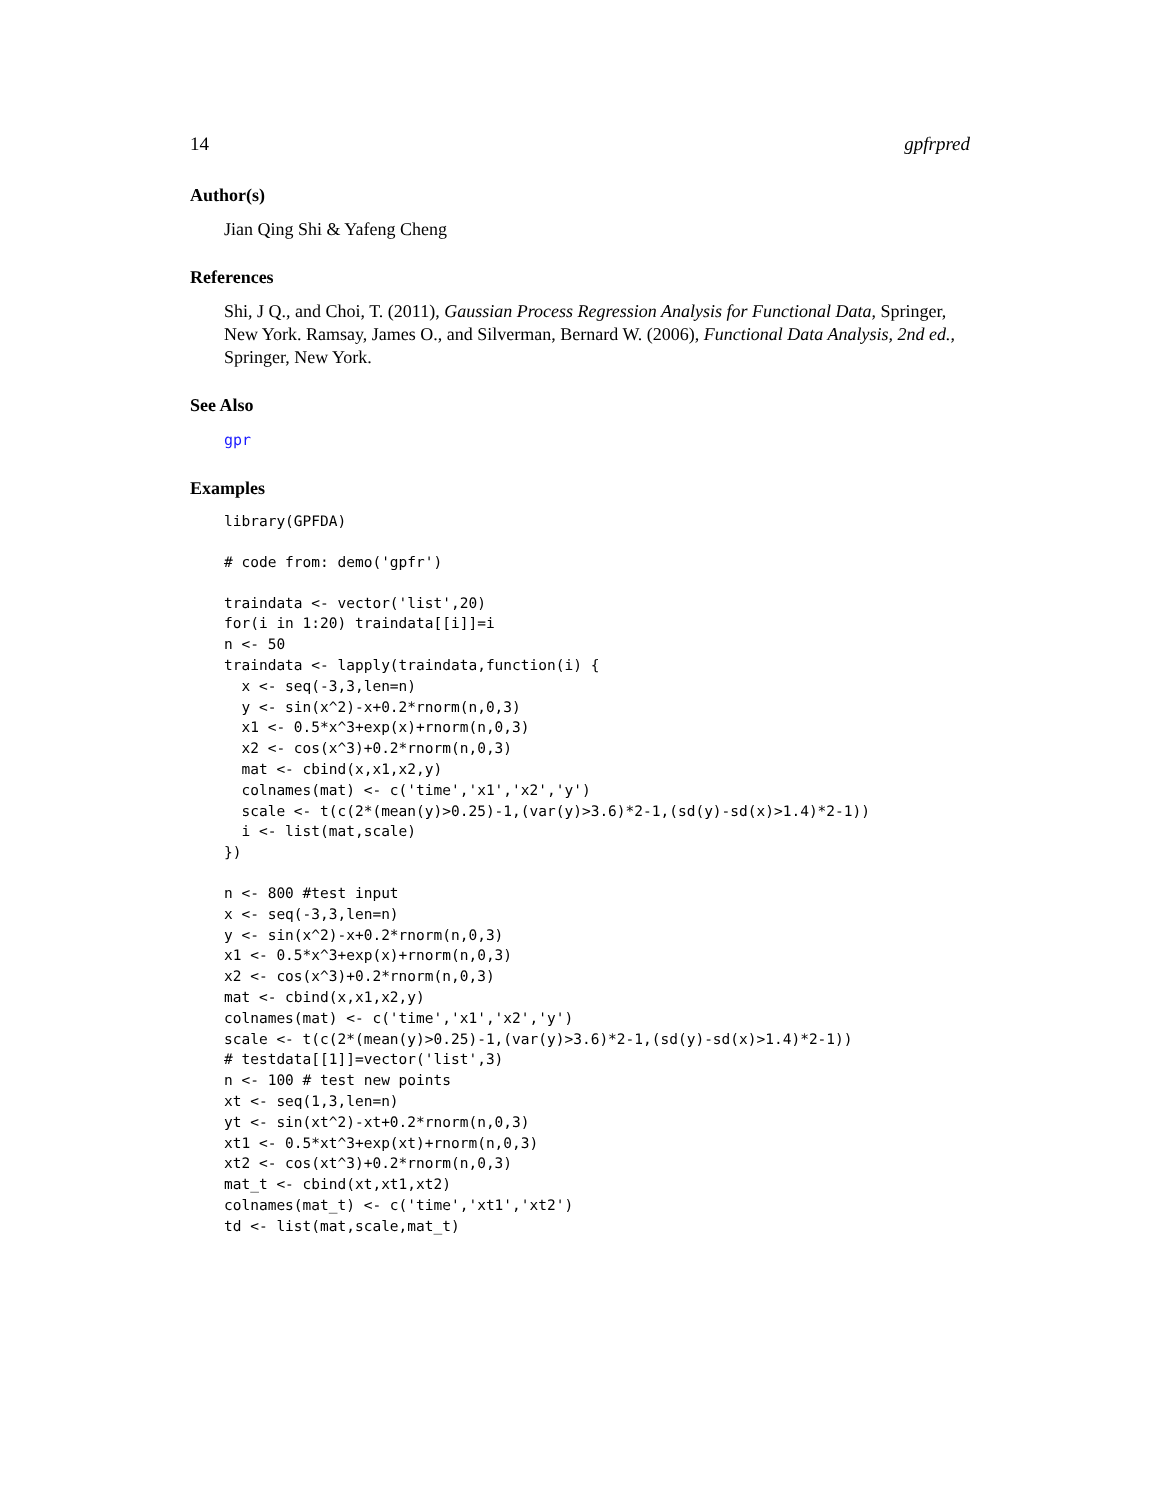14 gpfrpred
Author(s)
Jian Qing Shi & Yafeng Cheng
References
Shi, J Q., and Choi, T. (2011), Gaussian Process Regression Analysis for Functional Data, Springer, New York. Ramsay, James O., and Silverman, Bernard W. (2006), Functional Data Analysis, 2nd ed., Springer, New York.
See Also
gpr
Examples
library(GPFDA)
# code from: demo('gpfr')
traindata <- vector('list',20)
for(i in 1:20) traindata[[i]]=i
n <- 50
traindata <- lapply(traindata,function(i) {
  x <- seq(-3,3,len=n)
  y <- sin(x^2)-x+0.2*rnorm(n,0,3)
  x1 <- 0.5*x^3+exp(x)+rnorm(n,0,3)
  x2 <- cos(x^3)+0.2*rnorm(n,0,3)
  mat <- cbind(x,x1,x2,y)
  colnames(mat) <- c('time','x1','x2','y')
  scale <- t(c(2*(mean(y)>0.25)-1,(var(y)>3.6)*2-1,(sd(y)-sd(x)>1.4)*2-1))
  i <- list(mat,scale)
})
n <- 800 #test input
x <- seq(-3,3,len=n)
y <- sin(x^2)-x+0.2*rnorm(n,0,3)
x1 <- 0.5*x^3+exp(x)+rnorm(n,0,3)
x2 <- cos(x^3)+0.2*rnorm(n,0,3)
mat <- cbind(x,x1,x2,y)
colnames(mat) <- c('time','x1','x2','y')
scale <- t(c(2*(mean(y)>0.25)-1,(var(y)>3.6)*2-1,(sd(y)-sd(x)>1.4)*2-1))
# testdata[[1]]=vector('list',3)
n <- 100 # test new points
xt <- seq(1,3,len=n)
yt <- sin(xt^2)-xt+0.2*rnorm(n,0,3)
xt1 <- 0.5*xt^3+exp(xt)+rnorm(n,0,3)
xt2 <- cos(xt^3)+0.2*rnorm(n,0,3)
mat_t <- cbind(xt,xt1,xt2)
colnames(mat_t) <- c('time','xt1','xt2')
td <- list(mat,scale,mat_t)